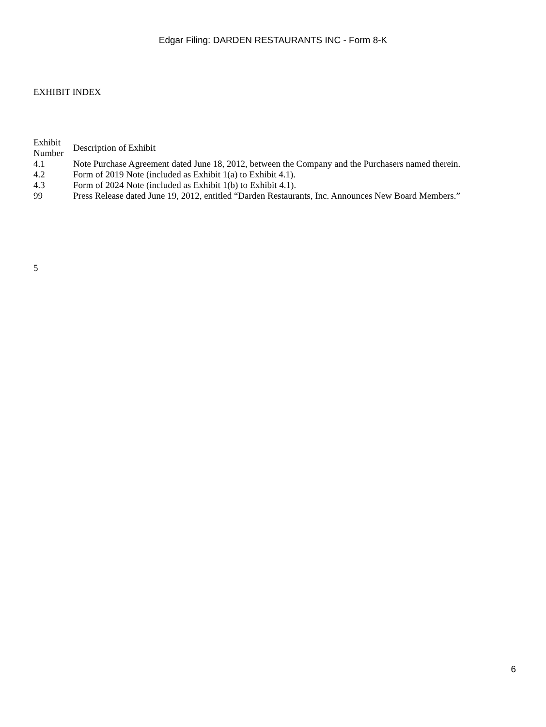Edgar Filing: DARDEN RESTAURANTS INC - Form 8-K
EXHIBIT INDEX
| Exhibit Number | Description of Exhibit |
| --- | --- |
| 4.1 | Note Purchase Agreement dated June 18, 2012, between the Company and the Purchasers named therein. |
| 4.2 | Form of 2019 Note (included as Exhibit 1(a) to Exhibit 4.1). |
| 4.3 | Form of 2024 Note (included as Exhibit 1(b) to Exhibit 4.1). |
| 99 | Press Release dated June 19, 2012, entitled “Darden Restaurants, Inc. Announces New Board Members.” |
5
6